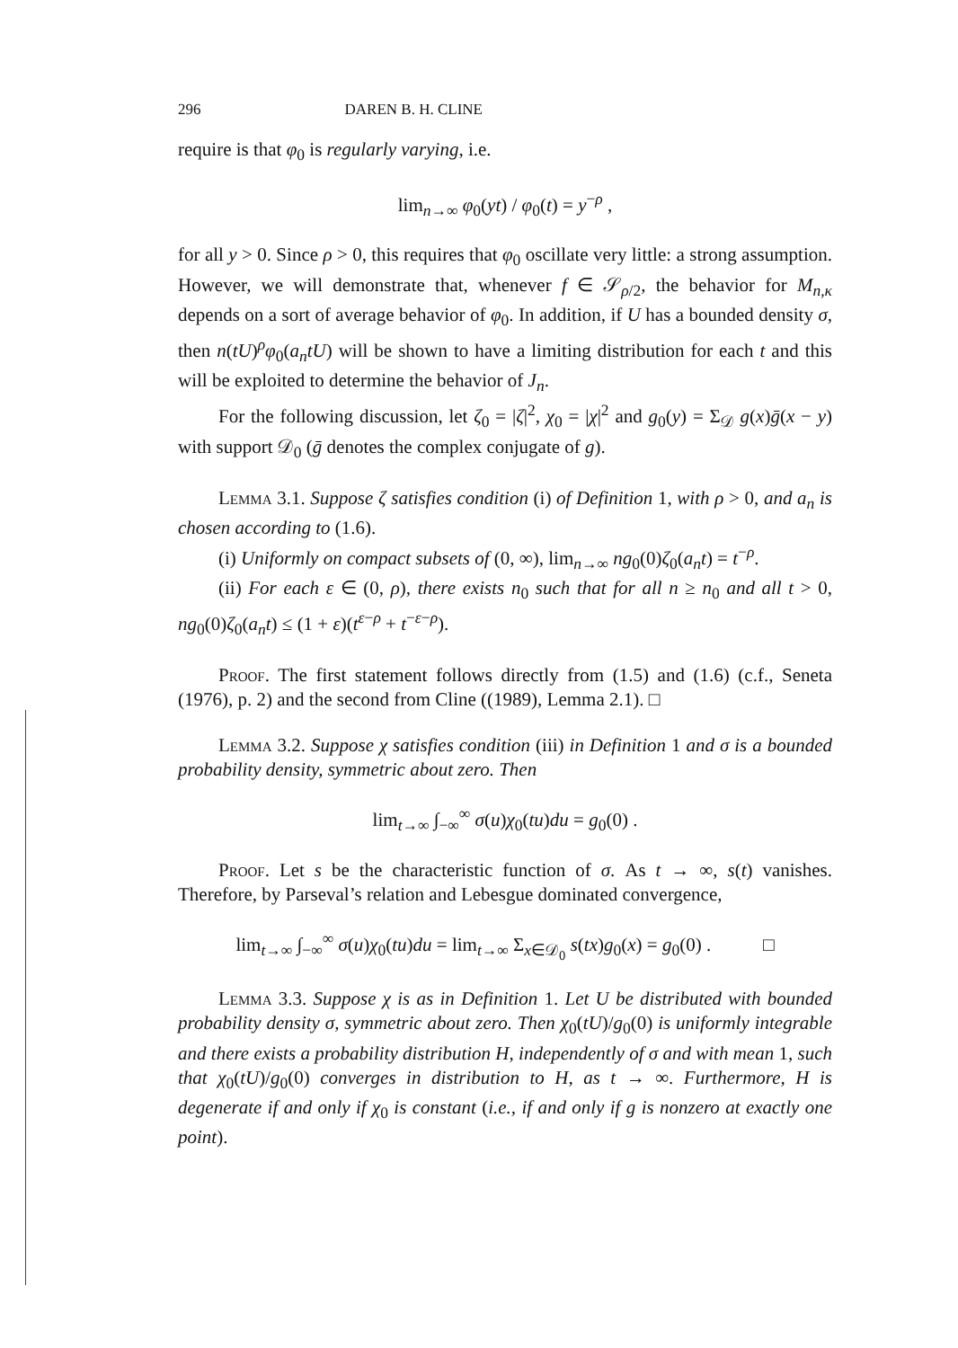296 DAREN B. H. CLINE
require is that φ<sub>0</sub> is regularly varying, i.e.
lim<sub>n→∞</sub> φ<sub>0</sub>(yt) / φ<sub>0</sub>(t) = y<sup>−ρ</sup> ,
for all y > 0. Since ρ > 0, this requires that φ<sub>0</sub> oscillate very little: a strong assumption. However, we will demonstrate that, whenever f ∈ 𝒮<sub>ρ/2</sub>, the behavior for M<sub>n,κ</sub> depends on a sort of average behavior of φ<sub>0</sub>. In addition, if U has a bounded density σ, then n(tU)<sup>ρ</sup>φ<sub>0</sub>(a<sub>n</sub>tU) will be shown to have a limiting distribution for each t and this will be exploited to determine the behavior of J<sub>n</sub>.
For the following discussion, let ζ<sub>0</sub> = |ζ|<sup>2</sup>, χ<sub>0</sub> = |χ|<sup>2</sup> and g<sub>0</sub>(y) = Σ<sub>𝒟</sub> g(x)ḡ(x − y) with support 𝒟<sub>0</sub> (ḡ denotes the complex conjugate of g).
Lemma 3.1. Suppose ζ satisfies condition (i) of Definition 1, with ρ > 0, and a<sub>n</sub> is chosen according to (1.6).
(i) Uniformly on compact subsets of (0, ∞), lim<sub>n→∞</sub> ng<sub>0</sub>(0)ζ<sub>0</sub>(a<sub>n</sub>t) = t<sup>−ρ</sup>.
(ii) For each ε ∈ (0, ρ), there exists n<sub>0</sub> such that for all n ≥ n<sub>0</sub> and all t > 0, ng<sub>0</sub>(0)ζ<sub>0</sub>(a<sub>n</sub>t) ≤ (1 + ε)(t<sup>ε−ρ</sup> + t<sup>−ε−ρ</sup>).
Proof. The first statement follows directly from (1.5) and (1.6) (c.f., Seneta (1976), p. 2) and the second from Cline ((1989), Lemma 2.1). □
Lemma 3.2. Suppose χ satisfies condition (iii) in Definition 1 and σ is a bounded probability density, symmetric about zero. Then
lim<sub>t→∞</sub> ∫<sub>−∞</sub><sup>∞</sup> σ(u)χ<sub>0</sub>(tu)du = g<sub>0</sub>(0) .
Proof. Let s be the characteristic function of σ. As t → ∞, s(t) vanishes. Therefore, by Parseval’s relation and Lebesgue dominated convergence,
lim<sub>t→∞</sub> ∫<sub>−∞</sub><sup>∞</sup> σ(u)χ<sub>0</sub>(tu)du = lim<sub>t→∞</sub> Σ<sub>x∈𝒟<sub>0</sub></sub> s(tx)g<sub>0</sub>(x) = g<sub>0</sub>(0) . □
Lemma 3.3. Suppose χ is as in Definition 1. Let U be distributed with bounded probability density σ, symmetric about zero. Then χ<sub>0</sub>(tU)/g<sub>0</sub>(0) is uniformly integrable and there exists a probability distribution H, independently of σ and with mean 1, such that χ<sub>0</sub>(tU)/g<sub>0</sub>(0) converges in distribution to H, as t → ∞. Furthermore, H is degenerate if and only if χ<sub>0</sub> is constant (i.e., if and only if g is nonzero at exactly one point).